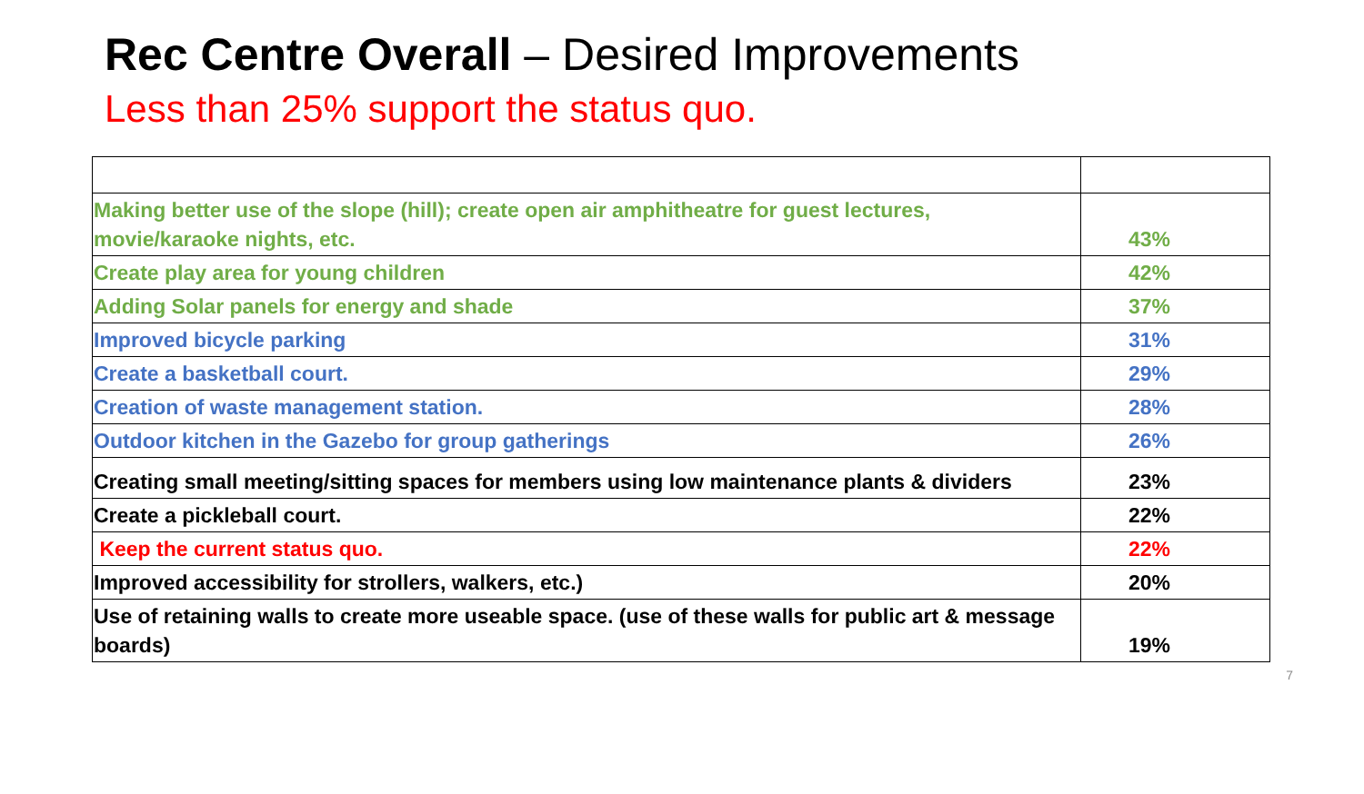Rec Centre Overall – Desired Improvements
Less than 25% support the status quo.
| Making better use of the slope (hill); create open air amphitheatre for guest lectures, movie/karaoke nights, etc. | 43% |
| Create play area for young children | 42% |
| Adding Solar panels for energy and shade | 37% |
| Improved bicycle parking | 31% |
| Create a basketball court. | 29% |
| Creation of waste management station. | 28% |
| Outdoor kitchen in the Gazebo for group gatherings | 26% |
| Creating small meeting/sitting spaces for members using low maintenance plants & dividers | 23% |
| Create a pickleball court. | 22% |
| Keep the current status quo. | 22% |
| Improved accessibility for strollers, walkers, etc.) | 20% |
| Use of retaining walls to create more useable space. (use of these walls for public art & message boards) | 19% |
7